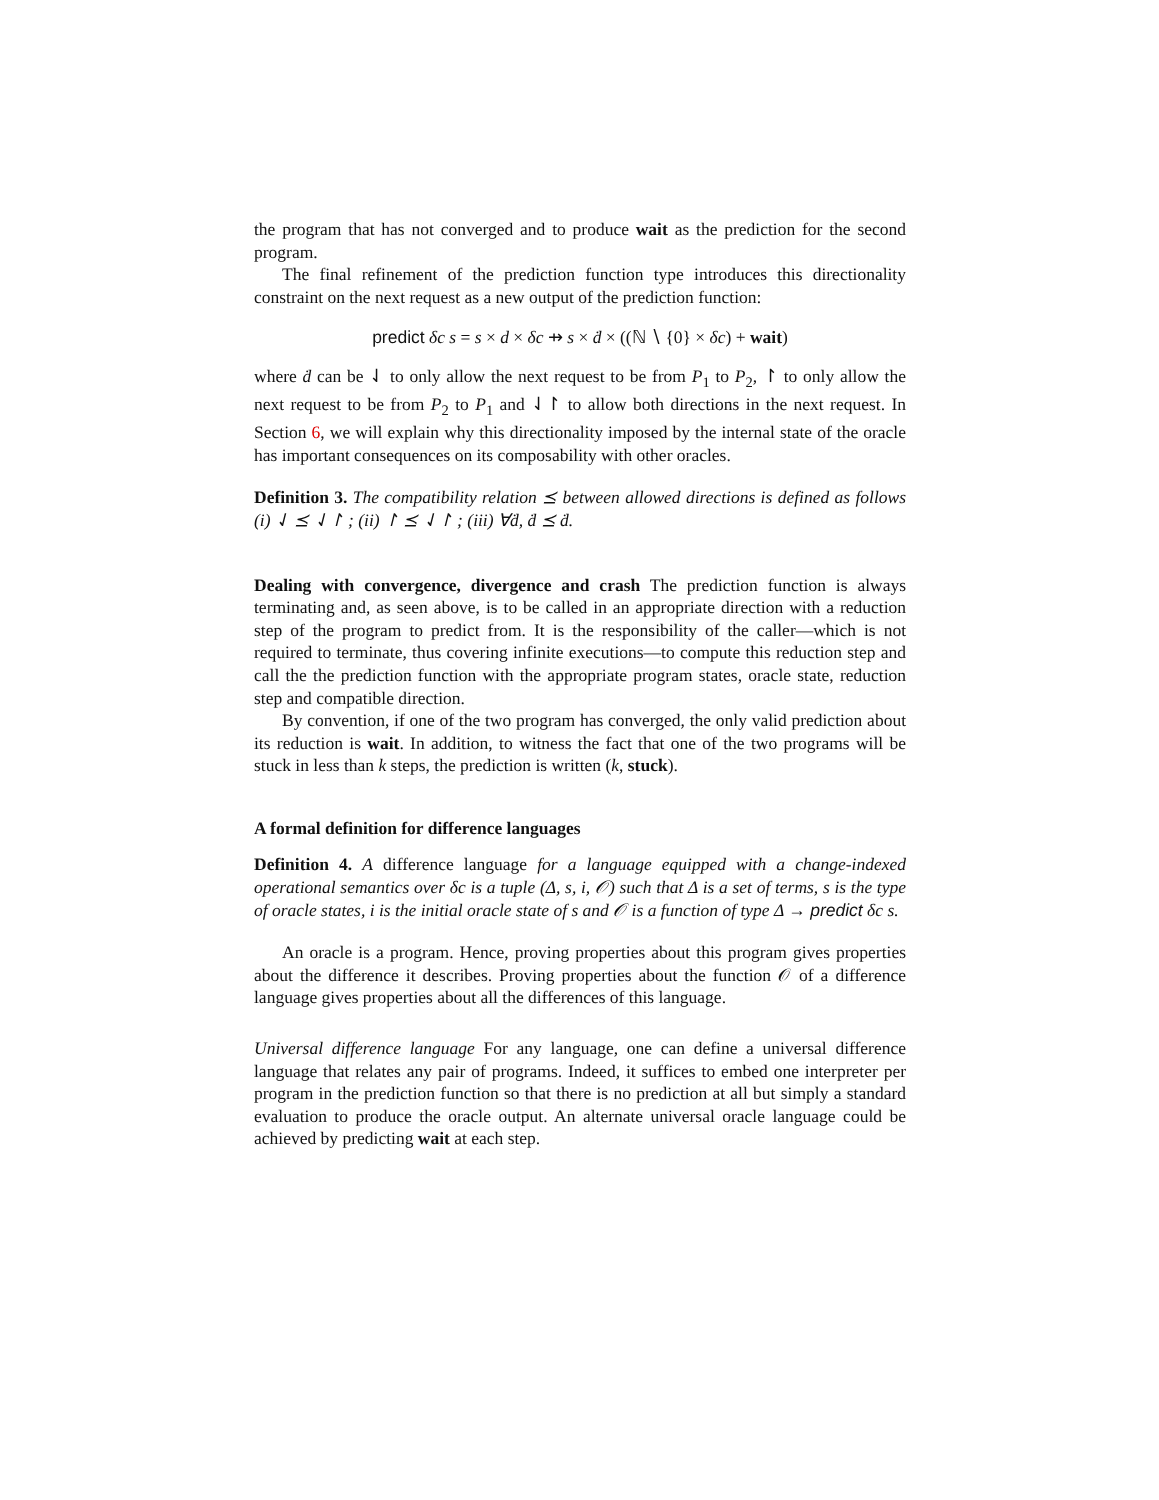the program that has not converged and to produce wait as the prediction for the second program.
The final refinement of the prediction function type introduces this directionality constraint on the next request as a new output of the prediction function:
predict δc s = s × d × δc ⇸ s × ḋ × ((ℕ ∖ {0} × δc) + wait)
where ḋ can be ⇃ to only allow the next request to be from P<sub>1</sub> to P<sub>2</sub>, ↾ to only allow the next request to be from P<sub>2</sub> to P<sub>1</sub> and ⇃↾ to allow both directions in the next request. In Section 6, we will explain why this directionality imposed by the internal state of the oracle has important consequences on its composability with other oracles.
Definition 3. The compatibility relation ⪯ between allowed directions is defined as follows (i) ⇃ ⪯ ⇃↾ ; (ii) ↾ ⪯ ⇃↾ ; (iii) ∀ḋ, ḋ ⪯ ḋ.
Dealing with convergence, divergence and crash The prediction function is always terminating and, as seen above, is to be called in an appropriate direction with a reduction step of the program to predict from. It is the responsibility of the caller—which is not required to terminate, thus covering infinite executions—to compute this reduction step and call the the prediction function with the appropriate program states, oracle state, reduction step and compatible direction.
By convention, if one of the two program has converged, the only valid prediction about its reduction is wait. In addition, to witness the fact that one of the two programs will be stuck in less than k steps, the prediction is written (k, stuck).
A formal definition for difference languages
Definition 4. A difference language for a language equipped with a change-indexed operational semantics over δc is a tuple (Δ, s, i, 𝒪) such that Δ is a set of terms, s is the type of oracle states, i is the initial oracle state of s and 𝒪 is a function of type Δ → predict δc s.
An oracle is a program. Hence, proving properties about this program gives properties about the difference it describes. Proving properties about the function 𝒪 of a difference language gives properties about all the differences of this language.
Universal difference language For any language, one can define a universal difference language that relates any pair of programs. Indeed, it suffices to embed one interpreter per program in the prediction function so that there is no prediction at all but simply a standard evaluation to produce the oracle output. An alternate universal oracle language could be achieved by predicting wait at each step.